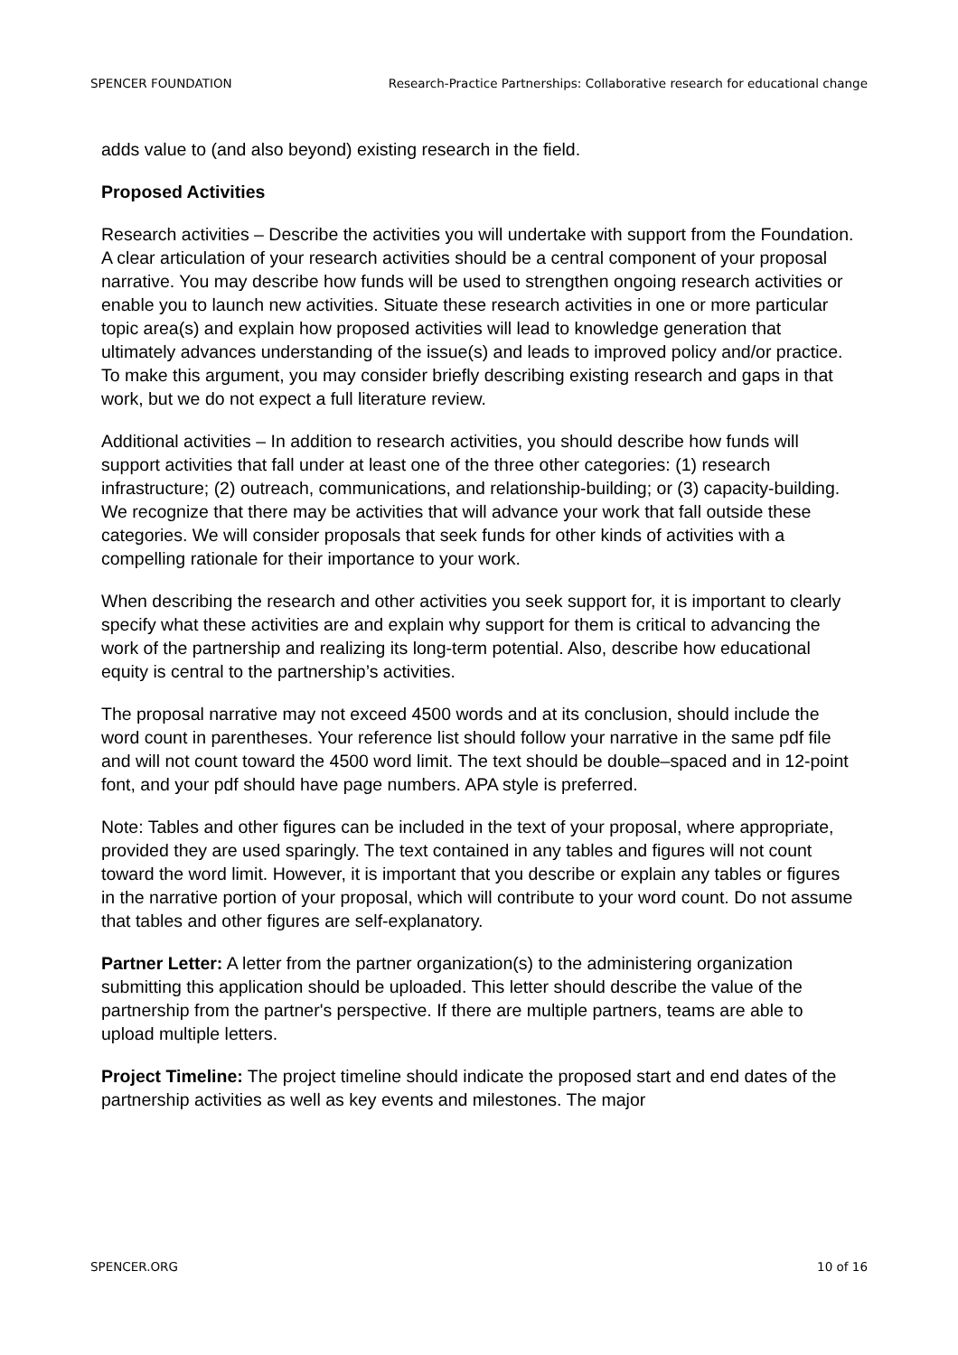SPENCER FOUNDATION Research-Practice Partnerships: Collaborative research for educational change
adds value to (and also beyond) existing research in the field.
Proposed Activities
Research activities – Describe the activities you will undertake with support from the Foundation. A clear articulation of your research activities should be a central component of your proposal narrative. You may describe how funds will be used to strengthen ongoing research activities or enable you to launch new activities. Situate these research activities in one or more particular topic area(s) and explain how proposed activities will lead to knowledge generation that ultimately advances understanding of the issue(s) and leads to improved policy and/or practice. To make this argument, you may consider briefly describing existing research and gaps in that work, but we do not expect a full literature review.
Additional activities – In addition to research activities, you should describe how funds will support activities that fall under at least one of the three other categories: (1) research infrastructure; (2) outreach, communications, and relationship-building; or (3) capacity-building. We recognize that there may be activities that will advance your work that fall outside these categories. We will consider proposals that seek funds for other kinds of activities with a compelling rationale for their importance to your work.
When describing the research and other activities you seek support for, it is important to clearly specify what these activities are and explain why support for them is critical to advancing the work of the partnership and realizing its long-term potential. Also, describe how educational equity is central to the partnership’s activities.
The proposal narrative may not exceed 4500 words and at its conclusion, should include the word count in parentheses. Your reference list should follow your narrative in the same pdf file and will not count toward the 4500 word limit. The text should be double–spaced and in 12-point font, and your pdf should have page numbers. APA style is preferred.
Note: Tables and other figures can be included in the text of your proposal, where appropriate, provided they are used sparingly. The text contained in any tables and figures will not count toward the word limit. However, it is important that you describe or explain any tables or figures in the narrative portion of your proposal, which will contribute to your word count. Do not assume that tables and other figures are self-explanatory.
Partner Letter: A letter from the partner organization(s) to the administering organization submitting this application should be uploaded. This letter should describe the value of the partnership from the partner's perspective. If there are multiple partners, teams are able to upload multiple letters.
Project Timeline: The project timeline should indicate the proposed start and end dates of the partnership activities as well as key events and milestones. The major
SPENCER.ORG 10 of 16